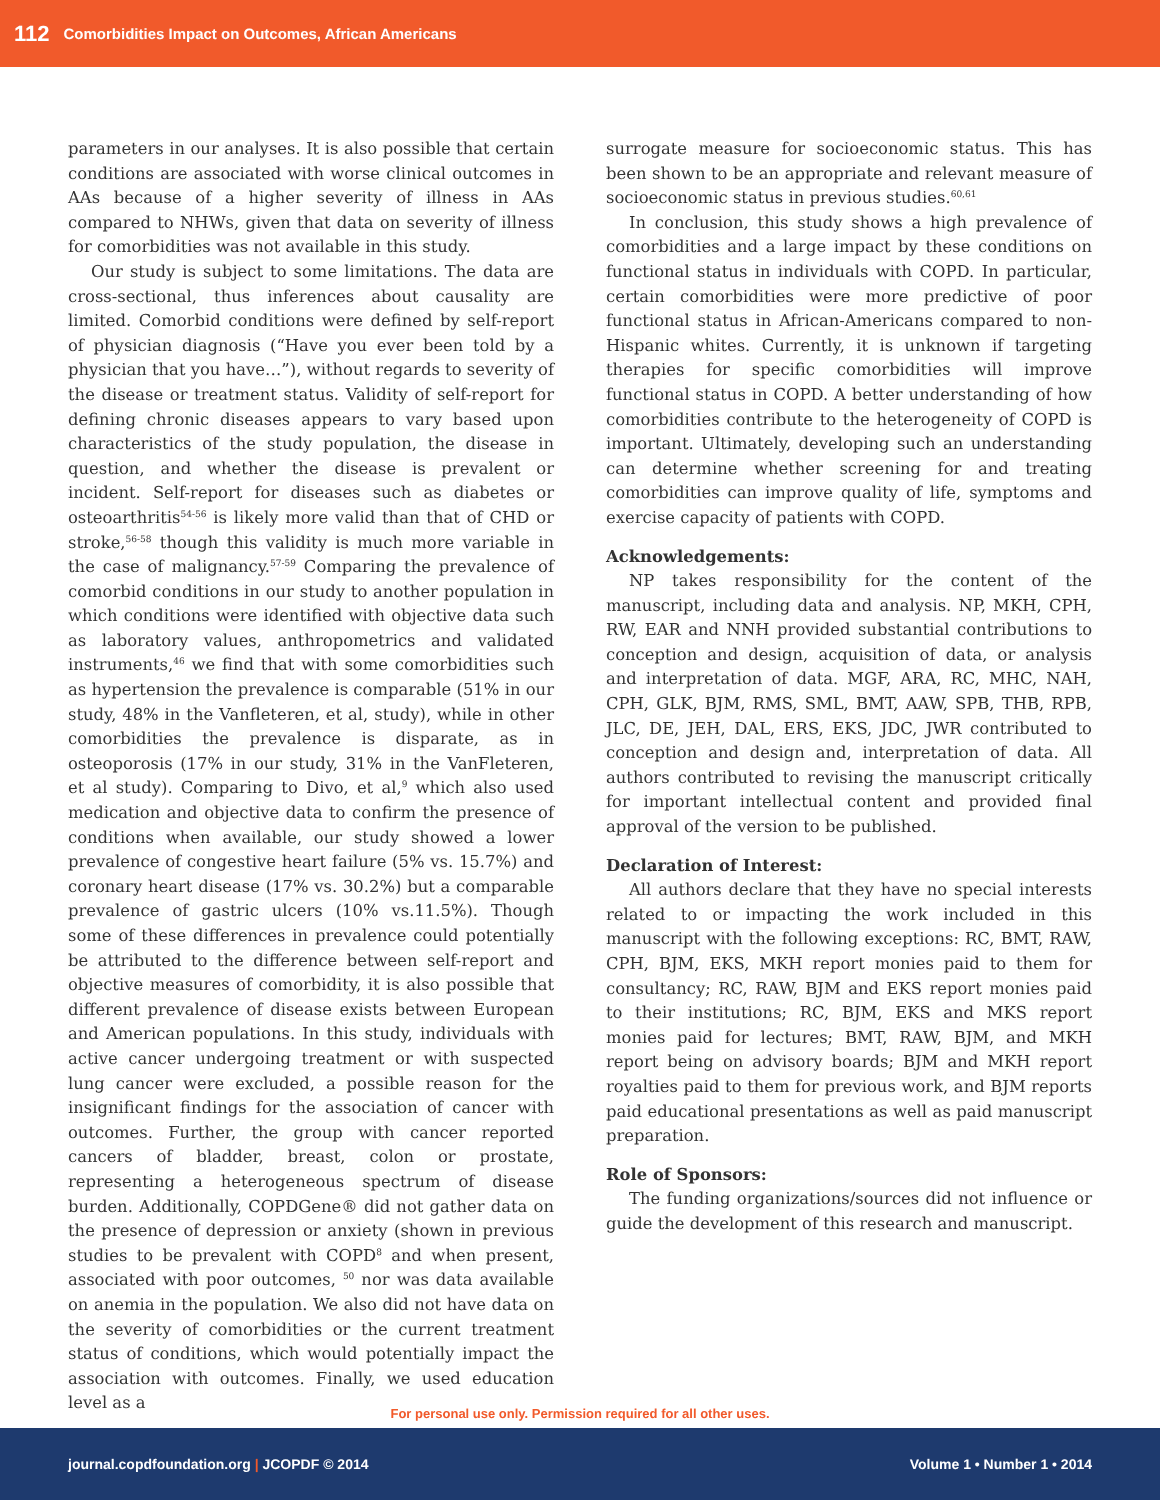112 Comorbidities Impact on Outcomes, African Americans
parameters in our analyses. It is also possible that certain conditions are associated with worse clinical outcomes in AAs because of a higher severity of illness in AAs compared to NHWs, given that data on severity of illness for comorbidities was not available in this study.
Our study is subject to some limitations. The data are cross-sectional, thus inferences about causality are limited. Comorbid conditions were defined by self-report of physician diagnosis (“Have you ever been told by a physician that you have…”), without regards to severity of the disease or treatment status. Validity of self-report for defining chronic diseases appears to vary based upon characteristics of the study population, the disease in question, and whether the disease is prevalent or incident. Self-report for diseases such as diabetes or osteoarthritis<sup>54-56</sup> is likely more valid than that of CHD or stroke,<sup>56-58</sup> though this validity is much more variable in the case of malignancy.<sup>57-59</sup> Comparing the prevalence of comorbid conditions in our study to another population in which conditions were identified with objective data such as laboratory values, anthropometrics and validated instruments,<sup>46</sup> we find that with some comorbidities such as hypertension the prevalence is comparable (51% in our study, 48% in the Vanfleteren, et al, study), while in other comorbidities the prevalence is disparate, as in osteoporosis (17% in our study, 31% in the VanFleteren, et al study). Comparing to Divo, et al,<sup>9</sup> which also used medication and objective data to confirm the presence of conditions when available, our study showed a lower prevalence of congestive heart failure (5% vs. 15.7%) and coronary heart disease (17% vs. 30.2%) but a comparable prevalence of gastric ulcers (10% vs.11.5%). Though some of these differences in prevalence could potentially be attributed to the difference between self-report and objective measures of comorbidity, it is also possible that different prevalence of disease exists between European and American populations. In this study, individuals with active cancer undergoing treatment or with suspected lung cancer were excluded, a possible reason for the insignificant findings for the association of cancer with outcomes. Further, the group with cancer reported cancers of bladder, breast, colon or prostate, representing a heterogeneous spectrum of disease burden. Additionally, COPDGene® did not gather data on the presence of depression or anxiety (shown in previous studies to be prevalent with COPD<sup>8</sup> and when present, associated with poor outcomes, <sup>50</sup> nor was data available on anemia in the population. We also did not have data on the severity of comorbidities or the current treatment status of conditions, which would potentially impact the association with outcomes. Finally, we used education level as a
surrogate measure for socioeconomic status. This has been shown to be an appropriate and relevant measure of socioeconomic status in previous studies.<sup>60,61</sup>
In conclusion, this study shows a high prevalence of comorbidities and a large impact by these conditions on functional status in individuals with COPD. In particular, certain comorbidities were more predictive of poor functional status in African-Americans compared to non-Hispanic whites. Currently, it is unknown if targeting therapies for specific comorbidities will improve functional status in COPD. A better understanding of how comorbidities contribute to the heterogeneity of COPD is important. Ultimately, developing such an understanding can determine whether screening for and treating comorbidities can improve quality of life, symptoms and exercise capacity of patients with COPD.
Acknowledgements:
NP takes responsibility for the content of the manuscript, including data and analysis. NP, MKH, CPH, RW, EAR and NNH provided substantial contributions to conception and design, acquisition of data, or analysis and interpretation of data. MGF, ARA, RC, MHC, NAH, CPH, GLK, BJM, RMS, SML, BMT, AAW, SPB, THB, RPB, JLC, DE, JEH, DAL, ERS, EKS, JDC, JWR contributed to conception and design and, interpretation of data. All authors contributed to revising the manuscript critically for important intellectual content and provided final approval of the version to be published.
Declaration of Interest:
All authors declare that they have no special interests related to or impacting the work included in this manuscript with the following exceptions: RC, BMT, RAW, CPH, BJM, EKS, MKH report monies paid to them for consultancy; RC, RAW, BJM and EKS report monies paid to their institutions; RC, BJM, EKS and MKS report monies paid for lectures; BMT, RAW, BJM, and MKH report being on advisory boards; BJM and MKH report royalties paid to them for previous work, and BJM reports paid educational presentations as well as paid manuscript preparation.
Role of Sponsors:
The funding organizations/sources did not influence or guide the development of this research and manuscript.
For personal use only. Permission required for all other uses.
journal.copdfoundation.org | JCOPDF © 2014 Volume 1 • Number 1 • 2014